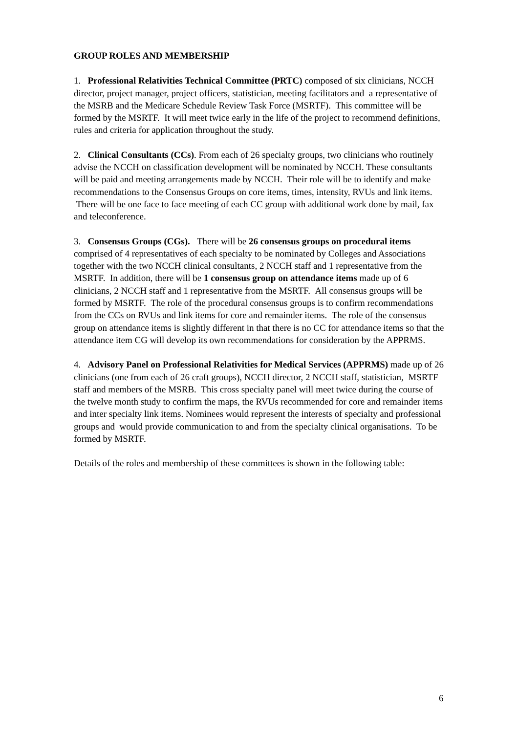GROUP ROLES AND MEMBERSHIP
1. Professional Relativities Technical Committee (PRTC) composed of six clinicians, NCCH director, project manager, project officers, statistician, meeting facilitators and a representative of the MSRB and the Medicare Schedule Review Task Force (MSRTF). This committee will be formed by the MSRTF. It will meet twice early in the life of the project to recommend definitions, rules and criteria for application throughout the study.
2. Clinical Consultants (CCs). From each of 26 specialty groups, two clinicians who routinely advise the NCCH on classification development will be nominated by NCCH. These consultants will be paid and meeting arrangements made by NCCH. Their role will be to identify and make recommendations to the Consensus Groups on core items, times, intensity, RVUs and link items. There will be one face to face meeting of each CC group with additional work done by mail, fax and teleconference.
3. Consensus Groups (CGs). There will be 26 consensus groups on procedural items comprised of 4 representatives of each specialty to be nominated by Colleges and Associations together with the two NCCH clinical consultants, 2 NCCH staff and 1 representative from the MSRTF. In addition, there will be 1 consensus group on attendance items made up of 6 clinicians, 2 NCCH staff and 1 representative from the MSRTF. All consensus groups will be formed by MSRTF. The role of the procedural consensus groups is to confirm recommendations from the CCs on RVUs and link items for core and remainder items. The role of the consensus group on attendance items is slightly different in that there is no CC for attendance items so that the attendance item CG will develop its own recommendations for consideration by the APPRMS.
4. Advisory Panel on Professional Relativities for Medical Services (APPRMS) made up of 26 clinicians (one from each of 26 craft groups), NCCH director, 2 NCCH staff, statistician, MSRTF staff and members of the MSRB. This cross specialty panel will meet twice during the course of the twelve month study to confirm the maps, the RVUs recommended for core and remainder items and inter specialty link items. Nominees would represent the interests of specialty and professional groups and would provide communication to and from the specialty clinical organisations. To be formed by MSRTF.
Details of the roles and membership of these committees is shown in the following table:
6